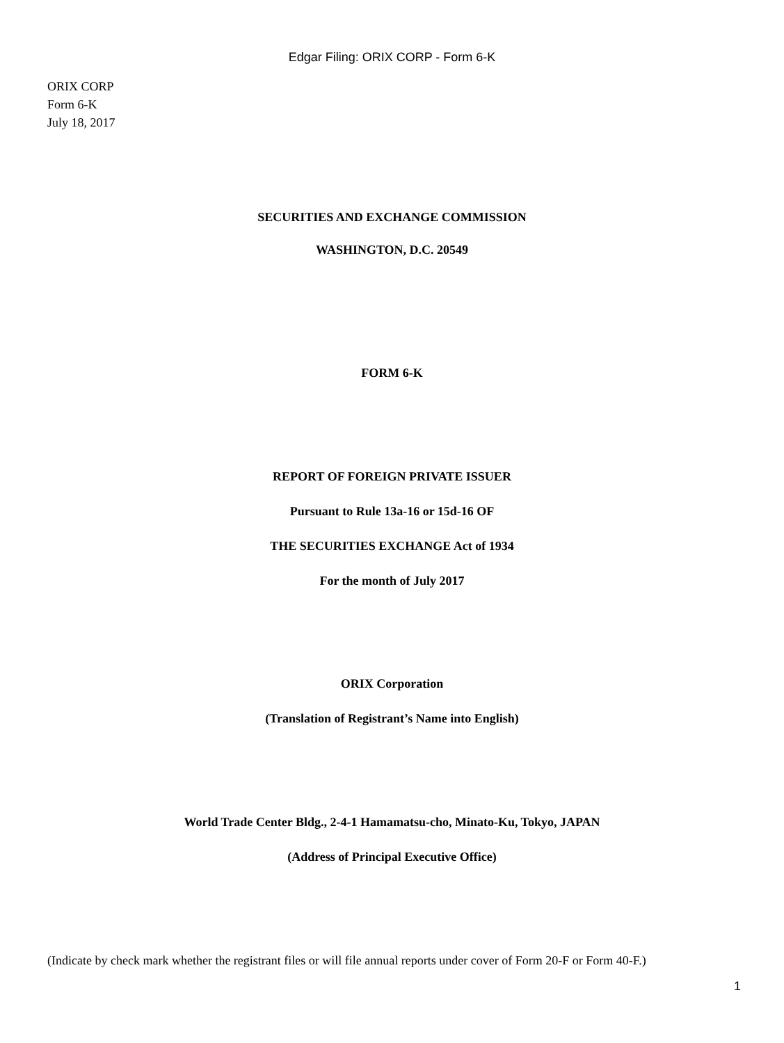Edgar Filing: ORIX CORP - Form 6-K
ORIX CORP
Form 6-K
July 18, 2017
SECURITIES AND EXCHANGE COMMISSION
WASHINGTON, D.C. 20549
FORM 6-K
REPORT OF FOREIGN PRIVATE ISSUER
Pursuant to Rule 13a-16 or 15d-16 OF
THE SECURITIES EXCHANGE Act of 1934
For the month of July 2017
ORIX Corporation
(Translation of Registrant’s Name into English)
World Trade Center Bldg., 2-4-1 Hamamatsu-cho, Minato-Ku, Tokyo, JAPAN
(Address of Principal Executive Office)
(Indicate by check mark whether the registrant files or will file annual reports under cover of Form 20-F or Form 40-F.)
1